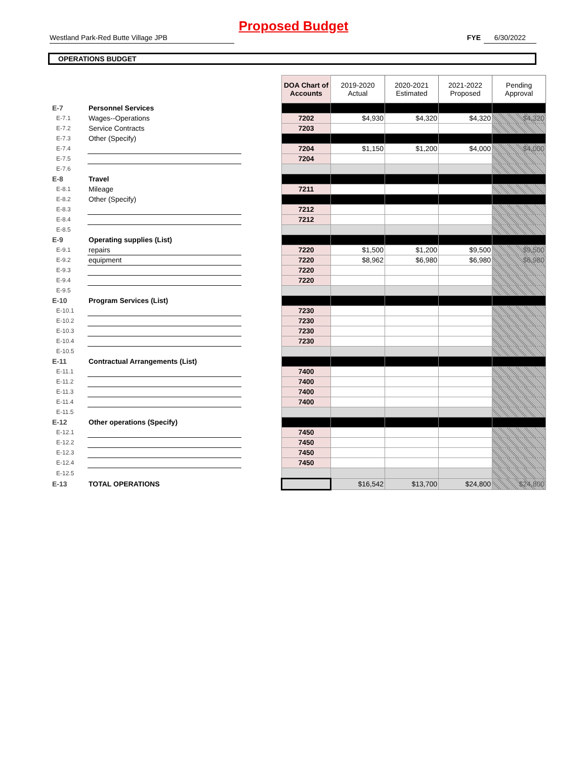Proposed Budget
Westland Park-Red Butte Village JPB FYE 6/30/2022
OPERATIONS BUDGET
| | | | DOA Chart of Accounts | 2019-2020 Actual | 2020-2021 Estimated | 2021-2022 Proposed | Pending Approval |
| E-7 | Personnel Services | | | | | | |
| E-7.1 | Wages--Operations | | 7202 | $4,930 | $4,320 | $4,320 | $4,320 |
| E-7.2 | Service Contracts | | 7203 | | | | |
| E-7.3 | Other (Specify) | | | | | | |
| E-7.4 | | | 7204 | $1,150 | $1,200 | $4,000 | $4,000 |
| E-7.5 | | | 7204 | | | | |
| E-7.6 | | | | | | | |
| E-8 | Travel | | | | | | |
| E-8.1 | Mileage | | 7211 | | | | |
| E-8.2 | Other (Specify) | | | | | | |
| E-8.3 | | | 7212 | | | | |
| E-8.4 | | | 7212 | | | | |
| E-8.5 | | | | | | | |
| E-9 | Operating supplies (List) | | | | | | |
| E-9.1 | repairs | | 7220 | $1,500 | $1,200 | $9,500 | $9,500 |
| E-9.2 | equipment | | 7220 | $8,962 | $6,980 | $6,980 | $6,980 |
| E-9.3 | | | 7220 | | | | |
| E-9.4 | | | 7220 | | | | |
| E-9.5 | | | | | | | |
| E-10 | Program Services (List) | | | | | | |
| E-10.1 | | | 7230 | | | | |
| E-10.2 | | | 7230 | | | | |
| E-10.3 | | | 7230 | | | | |
| E-10.4 | | | 7230 | | | | |
| E-10.5 | | | | | | | |
| E-11 | Contractual Arrangements (List) | | | | | | |
| E-11.1 | | | 7400 | | | | |
| E-11.2 | | | 7400 | | | | |
| E-11.3 | | | 7400 | | | | |
| E-11.4 | | | 7400 | | | | |
| E-11.5 | | | | | | | |
| E-12 | Other operations (Specify) | | | | | | |
| E-12.1 | | | 7450 | | | | |
| E-12.2 | | | 7450 | | | | |
| E-12.3 | | | 7450 | | | | |
| E-12.4 | | | 7450 | | | | |
| E-12.5 | | | | | | | |
| E-13 | TOTAL OPERATIONS | | | $16,542 | $13,700 | $24,800 | $24,800 |